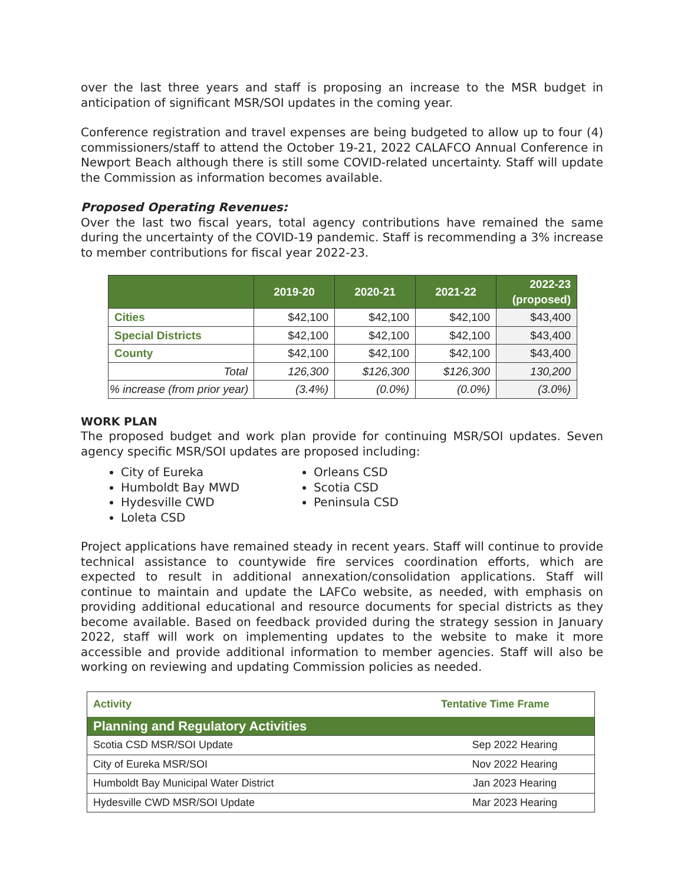over the last three years and staff is proposing an increase to the MSR budget in anticipation of significant MSR/SOI updates in the coming year.
Conference registration and travel expenses are being budgeted to allow up to four (4) commissioners/staff to attend the October 19-21, 2022 CALAFCO Annual Conference in Newport Beach although there is still some COVID-related uncertainty. Staff will update the Commission as information becomes available.
Proposed Operating Revenues:
Over the last two fiscal years, total agency contributions have remained the same during the uncertainty of the COVID-19 pandemic. Staff is recommending a 3% increase to member contributions for fiscal year 2022-23.
| | 2019-20 | 2020-21 | 2021-22 | 2022-23 (proposed) |
| --- | --- | --- | --- | --- |
| Cities | $42,100 | $42,100 | $42,100 | $43,400 |
| Special Districts | $42,100 | $42,100 | $42,100 | $43,400 |
| County | $42,100 | $42,100 | $42,100 | $43,400 |
| Total | 126,300 | $126,300 | $126,300 | 130,200 |
| % increase (from prior year) | (3.4%) | (0.0%) | (0.0%) | (3.0%) |
WORK PLAN
The proposed budget and work plan provide for continuing MSR/SOI updates. Seven agency specific MSR/SOI updates are proposed including:
City of Eureka
Humboldt Bay MWD
Hydesville CWD
Loleta CSD
Orleans CSD
Scotia CSD
Peninsula CSD
Project applications have remained steady in recent years. Staff will continue to provide technical assistance to countywide fire services coordination efforts, which are expected to result in additional annexation/consolidation applications. Staff will continue to maintain and update the LAFCo website, as needed, with emphasis on providing additional educational and resource documents for special districts as they become available. Based on feedback provided during the strategy session in January 2022, staff will work on implementing updates to the website to make it more accessible and provide additional information to member agencies. Staff will also be working on reviewing and updating Commission policies as needed.
| Activity | Tentative Time Frame |
| --- | --- |
| Planning and Regulatory Activities | |
| Scotia CSD MSR/SOI Update | Sep 2022 Hearing |
| City of Eureka MSR/SOI | Nov 2022 Hearing |
| Humboldt Bay Municipal Water District | Jan 2023 Hearing |
| Hydesville CWD MSR/SOI Update | Mar 2023 Hearing |